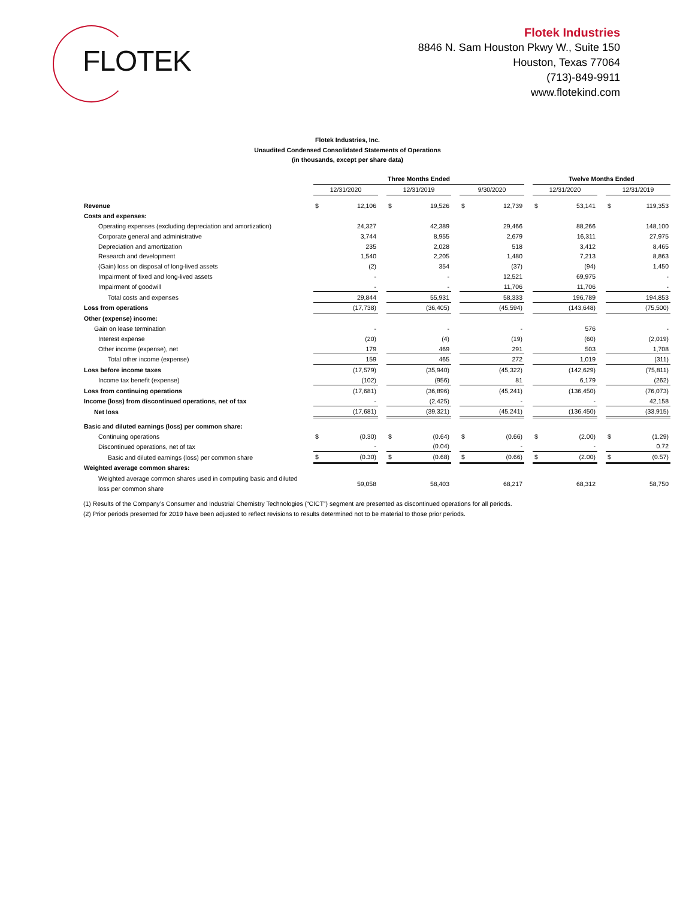FLOTEK
Flotek Industries
8846 N. Sam Houston Pkwy W., Suite 150
Houston, Texas 77064
(713)-849-9911
www.flotekind.com
Flotek Industries, Inc.
Unaudited Condensed Consolidated Statements of Operations
(in thousands, except per share data)
| | Three Months Ended | | | | | | | | | Twelve Months Ended | | | | |
| --- | --- | --- | --- | --- | --- | --- | --- | --- | --- | --- | --- | --- | --- | --- |
| | 12/31/2020 | | | 12/31/2019 | | | 9/30/2020 | | | 12/31/2020 | | | 12/31/2019 | |
| Revenue | $ | 12,106 | | $ | 19,526 | | $ | 12,739 | | $ | 53,141 | | $ | 119,353 |
| Costs and expenses: | | | | | | | | | | | | | | |
| Operating expenses (excluding depreciation and amortization) | | 24,327 | | | 42,389 | | | 29,466 | | | 88,266 | | | 148,100 |
| Corporate general and administrative | | 3,744 | | | 8,955 | | | 2,679 | | | 16,311 | | | 27,975 |
| Depreciation and amortization | | 235 | | | 2,028 | | | 518 | | | 3,412 | | | 8,465 |
| Research and development | | 1,540 | | | 2,205 | | | 1,480 | | | 7,213 | | | 8,863 |
| (Gain) loss on disposal of long-lived assets | | (2) | | | 354 | | | (37) | | | (94) | | | 1,450 |
| Impairment of fixed and long-lived assets | | - | | | - | | | 12,521 | | | 69,975 | | | - |
| Impairment of goodwill | | - | | | - | | | 11,706 | | | 11,706 | | | - |
| Total costs and expenses | | 29,844 | | | 55,931 | | | 58,333 | | | 196,789 | | | 194,853 |
| Loss from operations | | (17,738) | | | (36,405) | | | (45,594) | | | (143,648) | | | (75,500) |
| Other (expense) income: | | | | | | | | | | | | | | |
| Gain on lease termination | | - | | | - | | | - | | | 576 | | | - |
| Interest expense | | (20) | | | (4) | | | (19) | | | (60) | | | (2,019) |
| Other income (expense), net | | 179 | | | 469 | | | 291 | | | 503 | | | 1,708 |
| Total other income (expense) | | 159 | | | 465 | | | 272 | | | 1,019 | | | (311) |
| Loss before income taxes | | (17,579) | | | (35,940) | | | (45,322) | | | (142,629) | | | (75,811) |
| Income tax benefit (expense) | | (102) | | | (956) | | | 81 | | | 6,179 | | | (262) |
| Loss from continuing operations | | (17,681) | | | (36,896) | | | (45,241) | | | (136,450) | | | (76,073) |
| Income (loss) from discontinued operations, net of tax | | - | | | (2,425) | | | - | | | - | | | 42,158 |
| Net loss | | (17,681) | | | (39,321) | | | (45,241) | | | (136,450) | | | (33,915) |
| Basic and diluted earnings (loss) per common share: | | | | | | | | | | | | | | |
| Continuing operations | $ | (0.30) | | $ | (0.64) | | $ | (0.66) | | $ | (2.00) | | $ | (1.29) |
| Discontinued operations, net of tax | | - | | | (0.04) | | | - | | | - | | | 0.72 |
| Basic and diluted earnings (loss) per common share | $ | (0.30) | | $ | (0.68) | | $ | (0.66) | | $ | (2.00) | | $ | (0.57) |
| Weighted average common shares: | | | | | | | | | | | | | | |
| Weighted average common shares used in computing basic and diluted loss per common share | | 59,058 | | | 58,403 | | | 68,217 | | | 68,312 | | | 58,750 |
(1) Results of the Company’s Consumer and Industrial Chemistry Technologies (“CICT”) segment are presented as discontinued operations for all periods.
(2) Prior periods presented for 2019 have been adjusted to reflect revisions to results determined not to be material to those prior periods.